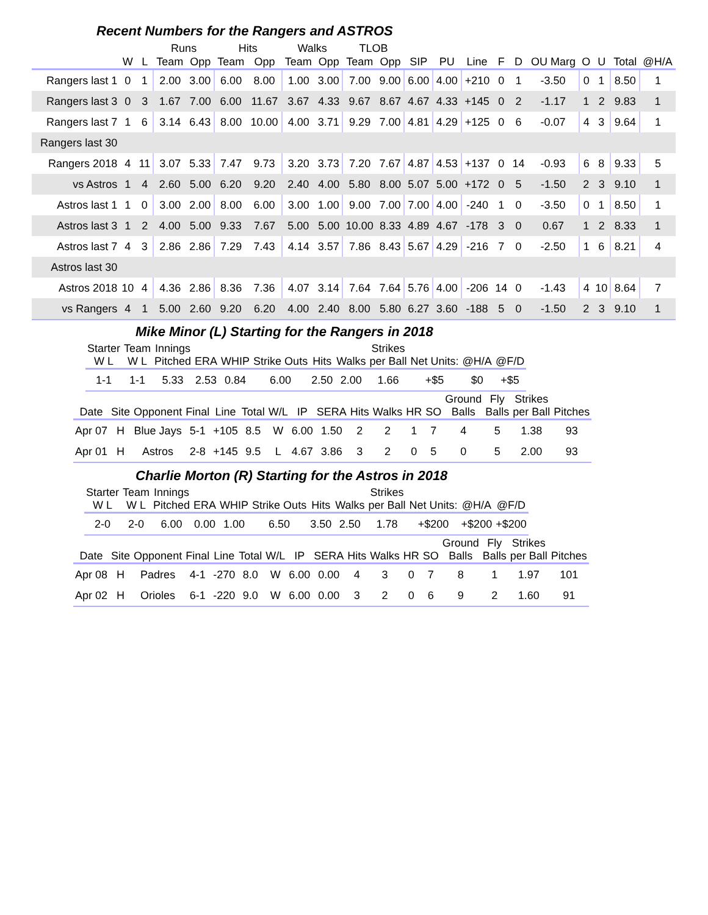Recent Numbers for the Rangers and ASTROS
| | | | Runs | | Hits | | Walks | | TLOB | | | | | | | | | | | |
| --- | --- | --- | --- | --- | --- | --- | --- | --- | --- | --- | --- | --- | --- | --- | --- | --- | --- | --- | --- | --- |
| | W | L | Team | Opp | Team | Opp | Team | Opp | Team | Opp | SIP | PU | Line | F | D | OU Marg | O | U | Total | @H/A |
| Rangers last 1 | 0 | 1 | 2.00 | 3.00 | 6.00 | 8.00 | 1.00 | 3.00 | 7.00 | 9.00 | 6.00 | 4.00 | +210 | 0 | 1 | -3.50 | 0 | 1 | 8.50 | 1 |
| Rangers last 3 | 0 | 3 | 1.67 | 7.00 | 6.00 | 11.67 | 3.67 | 4.33 | 9.67 | 8.67 | 4.67 | 4.33 | +145 | 0 | 2 | -1.17 | 1 | 2 | 9.83 | 1 |
| Rangers last 7 | 1 | 6 | 3.14 | 6.43 | 8.00 | 10.00 | 4.00 | 3.71 | 9.29 | 7.00 | 4.81 | 4.29 | +125 | 0 | 6 | -0.07 | 4 | 3 | 9.64 | 1 |
| Rangers last 30 | | | | | | | | | | | | | | | | | | | | |
| Rangers 2018 | 4 | 11 | 3.07 | 5.33 | 7.47 | 9.73 | 3.20 | 3.73 | 7.20 | 7.67 | 4.87 | 4.53 | +137 | 0 | 14 | -0.93 | 6 | 8 | 9.33 | 5 |
| vs Astros | 1 | 4 | 2.60 | 5.00 | 6.20 | 9.20 | 2.40 | 4.00 | 5.80 | 8.00 | 5.07 | 5.00 | +172 | 0 | 5 | -1.50 | 2 | 3 | 9.10 | 1 |
| Astros last 1 | 1 | 0 | 3.00 | 2.00 | 8.00 | 6.00 | 3.00 | 1.00 | 9.00 | 7.00 | 7.00 | 4.00 | -240 | 1 | 0 | -3.50 | 0 | 1 | 8.50 | 1 |
| Astros last 3 | 1 | 2 | 4.00 | 5.00 | 9.33 | 7.67 | 5.00 | 5.00 | 10.00 | 8.33 | 4.89 | 4.67 | -178 | 3 | 0 | 0.67 | 1 | 2 | 8.33 | 1 |
| Astros last 7 | 4 | 3 | 2.86 | 2.86 | 7.29 | 7.43 | 4.14 | 3.57 | 7.86 | 8.43 | 5.67 | 4.29 | -216 | 7 | 0 | -2.50 | 1 | 6 | 8.21 | 4 |
| Astros last 30 | | | | | | | | | | | | | | | | | | | | |
| Astros 2018 | 10 | 4 | 4.36 | 2.86 | 8.36 | 7.36 | 4.07 | 3.14 | 7.64 | 7.64 | 5.76 | 4.00 | -206 | 14 | 0 | -1.43 | 4 | 10 | 8.64 | 7 |
| vs Rangers | 4 | 1 | 5.00 | 2.60 | 9.20 | 6.20 | 4.00 | 2.40 | 8.00 | 5.80 | 6.27 | 3.60 | -188 | 5 | 0 | -1.50 | 2 | 3 | 9.10 | 1 |
Mike Minor (L) Starting for the Rangers in 2018
| Starter W L | Team W L | Innings Pitched | ERA | WHIP | Strike Outs | Hits | Walks | Strikes per Ball | Net Units: | @H/A | @F/D |
| --- | --- | --- | --- | --- | --- | --- | --- | --- | --- | --- | --- |
| 1-1 | 1-1 | 5.33 | 2.53 | 0.84 | 6.00 | 2.50 | 2.00 | 1.66 | +$5 | $0 | +$5 |
| Date | Site | Opponent | Final | Line | Total | W/L | IP | SERA | Hits | Walks | HR | SO | Ground Balls | Fly Balls | Strikes per Ball | Pitches |
| --- | --- | --- | --- | --- | --- | --- | --- | --- | --- | --- | --- | --- | --- | --- | --- | --- |
| Apr 07 | H | Blue Jays | 5-1 | +105 | 8.5 | W | 6.00 | 1.50 | 2 | 2 | 1 | 7 | 4 | 5 | 1.38 | 93 |
| Apr 01 | H | Astros | 2-8 | +145 | 9.5 | L | 4.67 | 3.86 | 3 | 2 | 0 | 5 | 0 | 5 | 2.00 | 93 |
Charlie Morton (R) Starting for the Astros in 2018
| Starter W L | Team W L | Innings Pitched | ERA | WHIP | Strike Outs | Hits | Walks | Strikes per Ball | Net Units: | @H/A | @F/D |
| --- | --- | --- | --- | --- | --- | --- | --- | --- | --- | --- | --- |
| 2-0 | 2-0 | 6.00 | 0.00 | 1.00 | 6.50 | 3.50 | 2.50 | 1.78 | +$200 | +$200 | +$200 |
| Date | Site | Opponent | Final | Line | Total | W/L | IP | SERA | Hits | Walks | HR | SO | Ground Balls | Fly Balls | Strikes per Ball | Pitches |
| --- | --- | --- | --- | --- | --- | --- | --- | --- | --- | --- | --- | --- | --- | --- | --- | --- |
| Apr 08 | H | Padres | 4-1 | -270 | 8.0 | W | 6.00 | 0.00 | 4 | 3 | 0 | 7 | 8 | 1 | 1.97 | 101 |
| Apr 02 | H | Orioles | 6-1 | -220 | 9.0 | W | 6.00 | 0.00 | 3 | 2 | 0 | 6 | 9 | 2 | 1.60 | 91 |